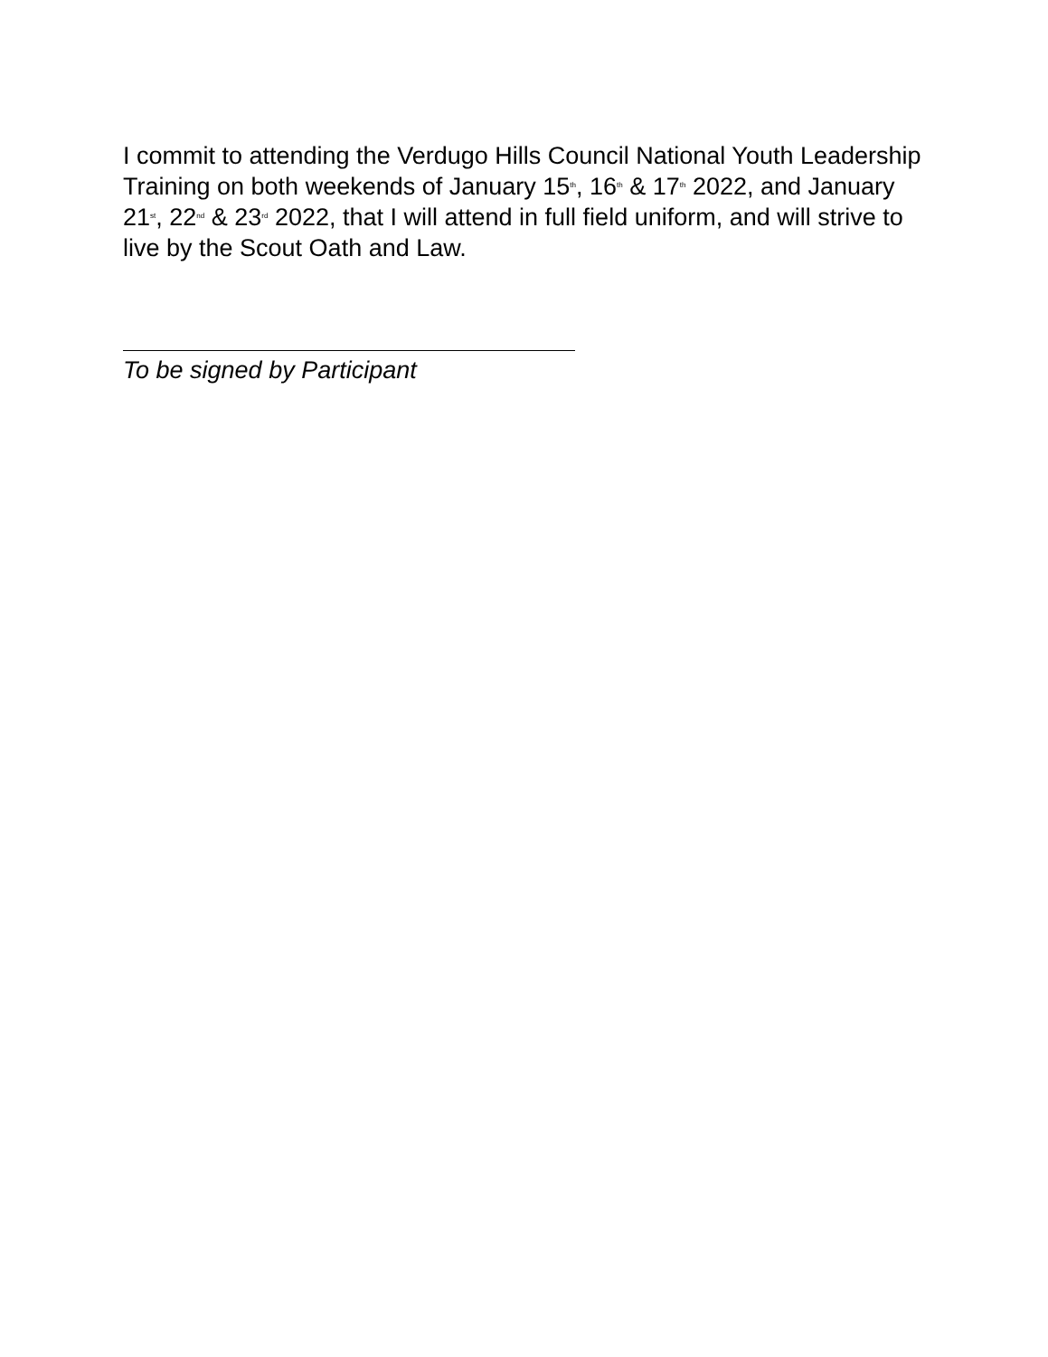I commit to attending the Verdugo Hills Council National Youth Leadership Training on both weekends of January 15<sup>th</sup>, 16<sup>th</sup> & 17<sup>th</sup> 2022, and January 21<sup>st</sup>, 22<sup>nd</sup> & 23<sup>rd</sup> 2022, that I will attend in full field uniform, and will strive to live by the Scout Oath and Law.
To be signed by Participant